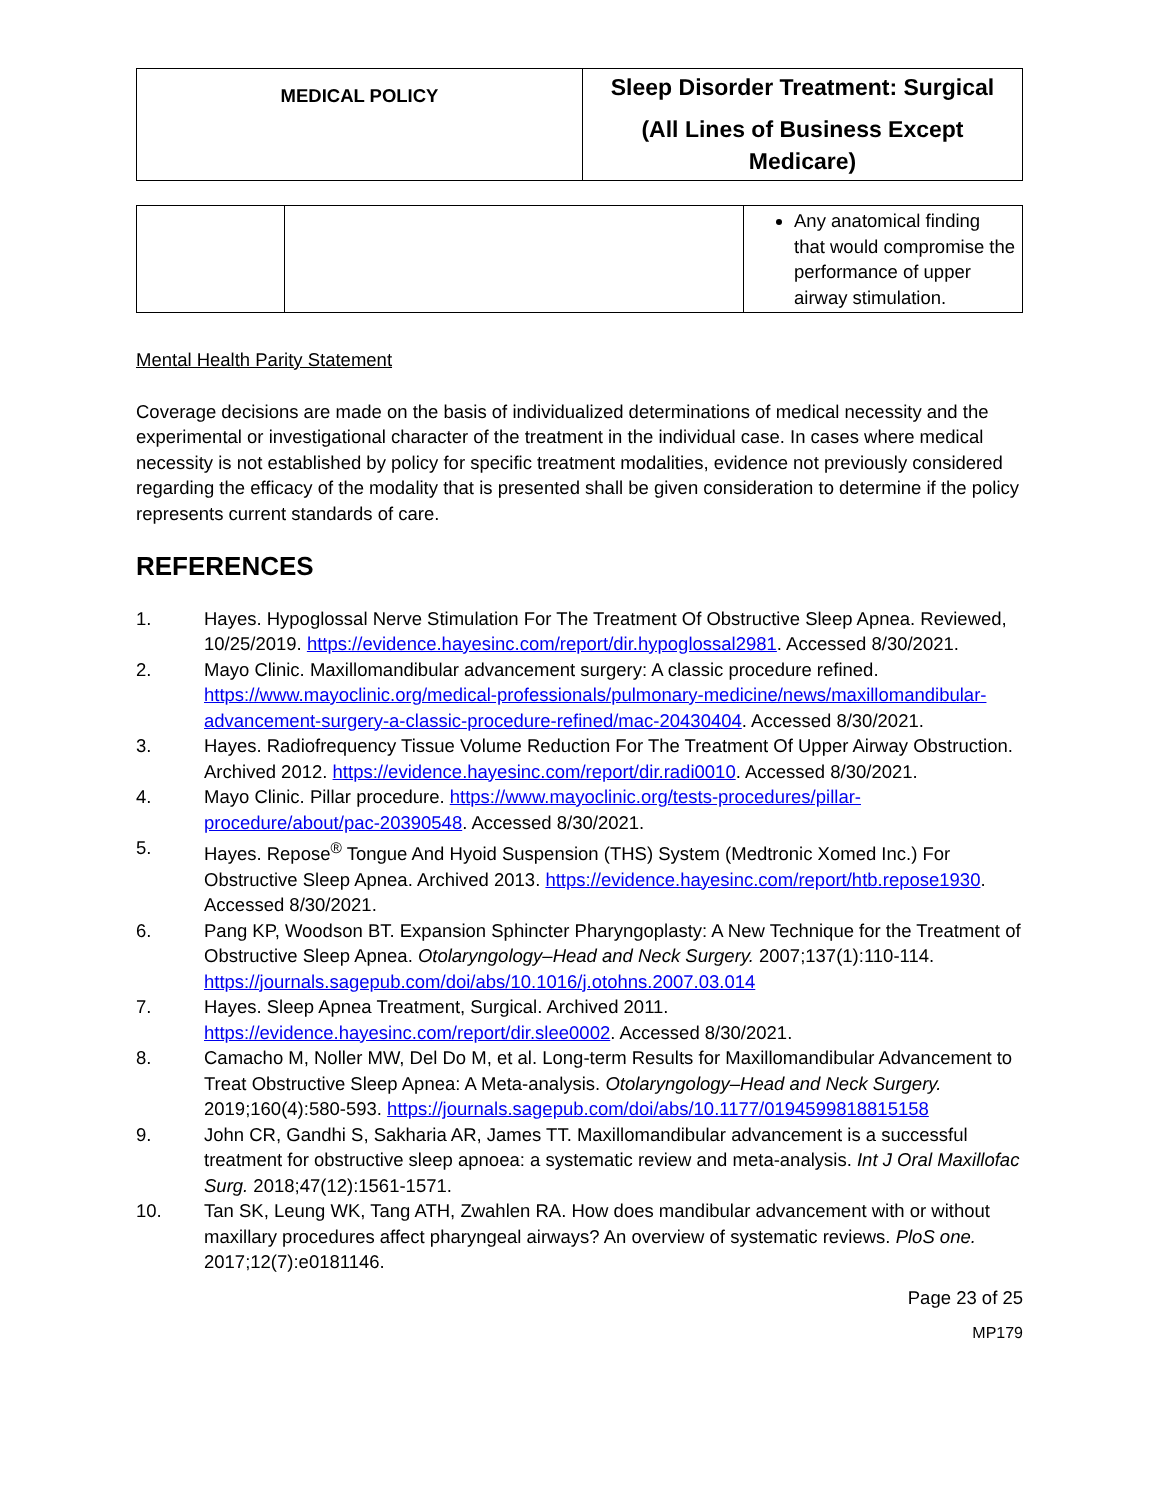| MEDICAL POLICY | Sleep Disorder Treatment: Surgical (All Lines of Business Except Medicare) |
| | | Any anatomical finding that would compromise the performance of upper airway stimulation. |
Mental Health Parity Statement
Coverage decisions are made on the basis of individualized determinations of medical necessity and the experimental or investigational character of the treatment in the individual case. In cases where medical necessity is not established by policy for specific treatment modalities, evidence not previously considered regarding the efficacy of the modality that is presented shall be given consideration to determine if the policy represents current standards of care.
REFERENCES
1. Hayes. Hypoglossal Nerve Stimulation For The Treatment Of Obstructive Sleep Apnea. Reviewed, 10/25/2019. https://evidence.hayesinc.com/report/dir.hypoglossal2981. Accessed 8/30/2021.
2. Mayo Clinic. Maxillomandibular advancement surgery: A classic procedure refined. https://www.mayoclinic.org/medical-professionals/pulmonary-medicine/news/maxillomandibular-advancement-surgery-a-classic-procedure-refined/mac-20430404. Accessed 8/30/2021.
3. Hayes. Radiofrequency Tissue Volume Reduction For The Treatment Of Upper Airway Obstruction. Archived 2012. https://evidence.hayesinc.com/report/dir.radi0010. Accessed 8/30/2021.
4. Mayo Clinic. Pillar procedure. https://www.mayoclinic.org/tests-procedures/pillar-procedure/about/pac-20390548. Accessed 8/30/2021.
5. Hayes. Repose<sup>®</sup> Tongue And Hyoid Suspension (THS) System (Medtronic Xomed Inc.) For Obstructive Sleep Apnea. Archived 2013. https://evidence.hayesinc.com/report/htb.repose1930. Accessed 8/30/2021.
6. Pang KP, Woodson BT. Expansion Sphincter Pharyngoplasty: A New Technique for the Treatment of Obstructive Sleep Apnea. Otolaryngology–Head and Neck Surgery. 2007;137(1):110-114. https://journals.sagepub.com/doi/abs/10.1016/j.otohns.2007.03.014
7. Hayes. Sleep Apnea Treatment, Surgical. Archived 2011. https://evidence.hayesinc.com/report/dir.slee0002. Accessed 8/30/2021.
8. Camacho M, Noller MW, Del Do M, et al. Long-term Results for Maxillomandibular Advancement to Treat Obstructive Sleep Apnea: A Meta-analysis. Otolaryngology–Head and Neck Surgery. 2019;160(4):580-593. https://journals.sagepub.com/doi/abs/10.1177/0194599818815158
9. John CR, Gandhi S, Sakharia AR, James TT. Maxillomandibular advancement is a successful treatment for obstructive sleep apnoea: a systematic review and meta-analysis. Int J Oral Maxillofac Surg. 2018;47(12):1561-1571.
10. Tan SK, Leung WK, Tang ATH, Zwahlen RA. How does mandibular advancement with or without maxillary procedures affect pharyngeal airways? An overview of systematic reviews. PloS one. 2017;12(7):e0181146.
Page 23 of 25
MP179